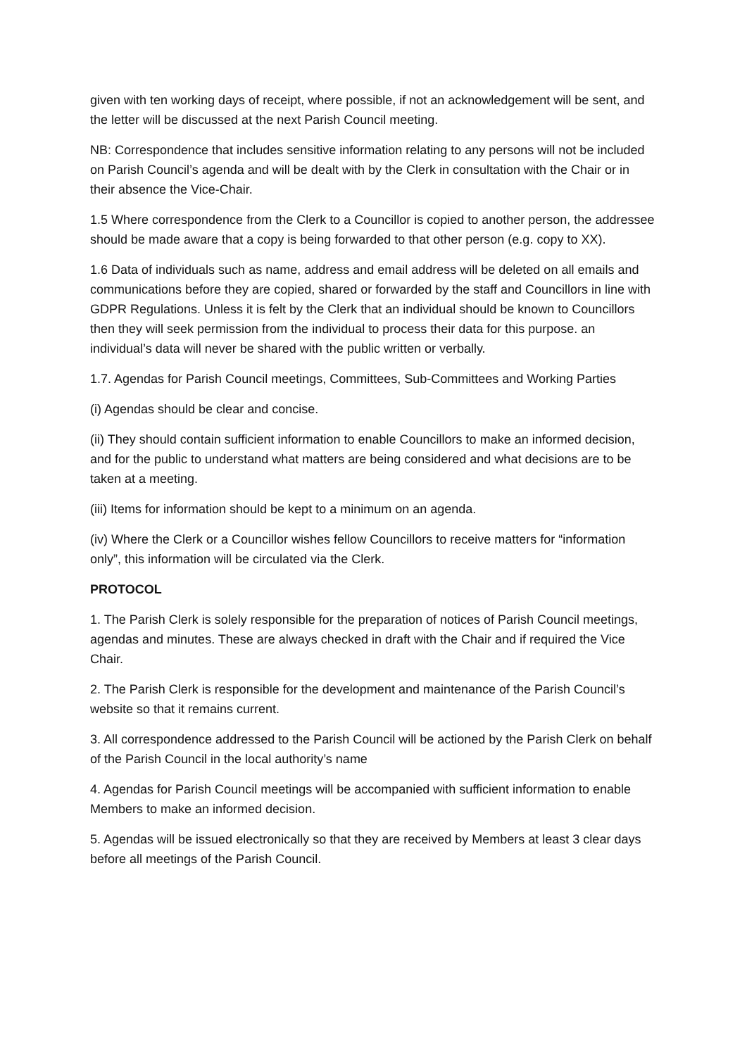given with ten working days of receipt, where possible, if not an acknowledgement will be sent, and the letter will be discussed at the next Parish Council meeting.
NB: Correspondence that includes sensitive information relating to any persons will not be included on Parish Council’s agenda and will be dealt with by the Clerk in consultation with the Chair or in their absence the Vice-Chair.
1.5 Where correspondence from the Clerk to a Councillor is copied to another person, the addressee should be made aware that a copy is being forwarded to that other person (e.g. copy to XX).
1.6 Data of individuals such as name, address and email address will be deleted on all emails and communications before they are copied, shared or forwarded by the staff and Councillors in line with GDPR Regulations. Unless it is felt by the Clerk that an individual should be known to Councillors then they will seek permission from the individual to process their data for this purpose. an individual’s data will never be shared with the public written or verbally.
1.7. Agendas for Parish Council meetings, Committees, Sub-Committees and Working Parties
(i) Agendas should be clear and concise.
(ii) They should contain sufficient information to enable Councillors to make an informed decision, and for the public to understand what matters are being considered and what decisions are to be taken at a meeting.
(iii) Items for information should be kept to a minimum on an agenda.
(iv) Where the Clerk or a Councillor wishes fellow Councillors to receive matters for “information only”, this information will be circulated via the Clerk.
PROTOCOL
1. The Parish Clerk is solely responsible for the preparation of notices of Parish Council meetings, agendas and minutes. These are always checked in draft with the Chair and if required the Vice Chair.
2. The Parish Clerk is responsible for the development and maintenance of the Parish Council’s website so that it remains current.
3. All correspondence addressed to the Parish Council will be actioned by the Parish Clerk on behalf of the Parish Council in the local authority’s name
4. Agendas for Parish Council meetings will be accompanied with sufficient information to enable Members to make an informed decision.
5. Agendas will be issued electronically so that they are received by Members at least 3 clear days before all meetings of the Parish Council.